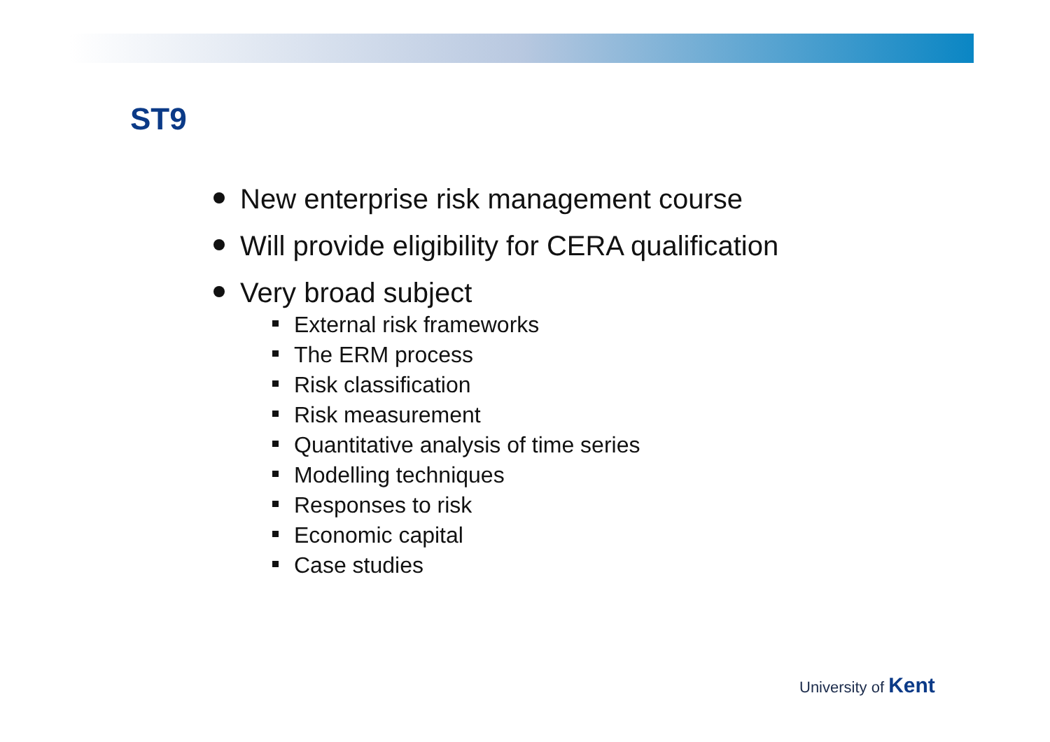ST9
New enterprise risk management course
Will provide eligibility for CERA qualification
Very broad subject
External risk frameworks
The ERM process
Risk classification
Risk measurement
Quantitative analysis of time series
Modelling techniques
Responses to risk
Economic capital
Case studies
University of Kent